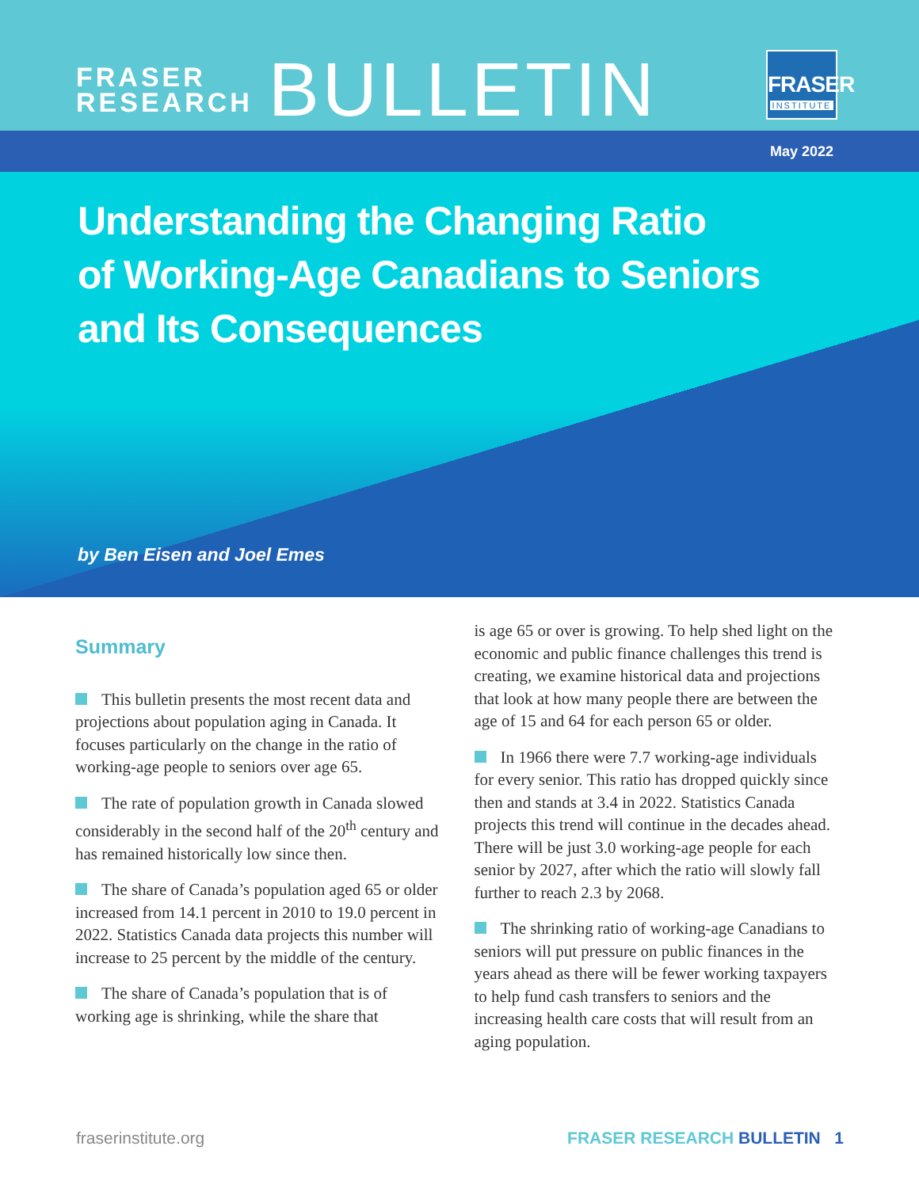FRASER
RESEARCH
BULLETIN
FRASER
INSTITUTE
May 2022
Understanding the Changing Ratio
of Working-Age Canadians to Seniors
and Its Consequences
by Ben Eisen and Joel Emes
Summary
This bulletin presents the most recent data and projections about population aging in Canada. It focuses particularly on the change in the ratio of working-age people to seniors over age 65.
The rate of population growth in Canada slowed considerably in the second half of the 20<sup>th</sup> century and has remained historically low since then.
The share of Canada’s population aged 65 or older increased from 14.1 percent in 2010 to 19.0 percent in 2022. Statistics Canada data projects this number will increase to 25 percent by the middle of the century.
The share of Canada’s population that is of working age is shrinking, while the share that
is age 65 or over is growing. To help shed light on the economic and public finance challenges this trend is creating, we examine historical data and projections that look at how many people there are between the age of 15 and 64 for each person 65 or older.
In 1966 there were 7.7 working-age individuals for every senior. This ratio has dropped quickly since then and stands at 3.4 in 2022. Statistics Canada projects this trend will continue in the decades ahead. There will be just 3.0 working-age people for each senior by 2027, after which the ratio will slowly fall further to reach 2.3 by 2068.
The shrinking ratio of working-age Canadians to seniors will put pressure on public finances in the years ahead as there will be fewer working taxpayers to help fund cash transfers to seniors and the increasing health care costs that will result from an aging population.
fraserinstitute.org FRASER RESEARCH BULLETIN 1